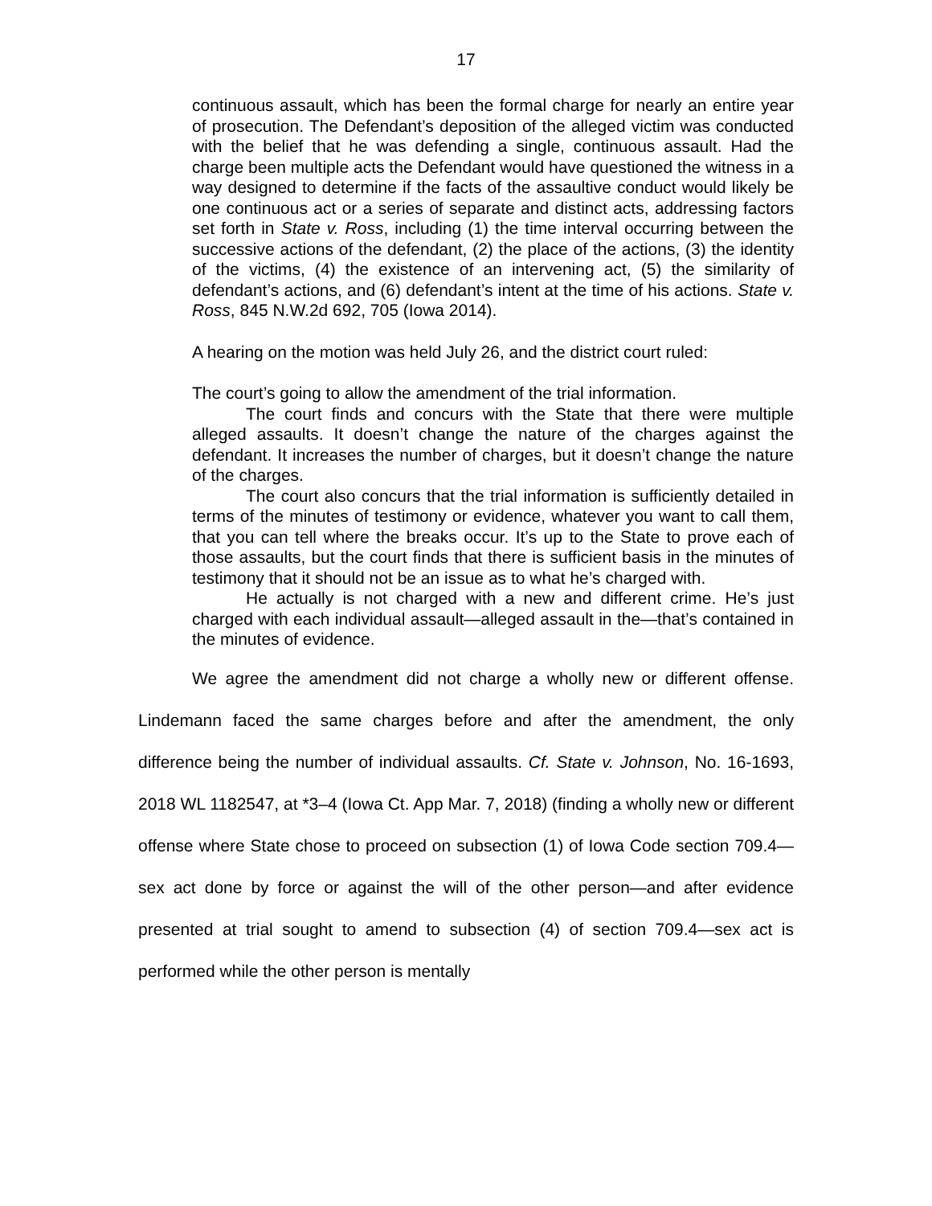17
continuous assault, which has been the formal charge for nearly an entire year of prosecution. The Defendant’s deposition of the alleged victim was conducted with the belief that he was defending a single, continuous assault. Had the charge been multiple acts the Defendant would have questioned the witness in a way designed to determine if the facts of the assaultive conduct would likely be one continuous act or a series of separate and distinct acts, addressing factors set forth in State v. Ross, including (1) the time interval occurring between the successive actions of the defendant, (2) the place of the actions, (3) the identity of the victims, (4) the existence of an intervening act, (5) the similarity of defendant’s actions, and (6) defendant’s intent at the time of his actions. State v. Ross, 845 N.W.2d 692, 705 (Iowa 2014).
A hearing on the motion was held July 26, and the district court ruled:
The court’s going to allow the amendment of the trial information.
The court finds and concurs with the State that there were multiple alleged assaults. It doesn’t change the nature of the charges against the defendant. It increases the number of charges, but it doesn’t change the nature of the charges.
The court also concurs that the trial information is sufficiently detailed in terms of the minutes of testimony or evidence, whatever you want to call them, that you can tell where the breaks occur. It’s up to the State to prove each of those assaults, but the court finds that there is sufficient basis in the minutes of testimony that it should not be an issue as to what he’s charged with.
He actually is not charged with a new and different crime. He’s just charged with each individual assault—alleged assault in the—that’s contained in the minutes of evidence.
We agree the amendment did not charge a wholly new or different offense. Lindemann faced the same charges before and after the amendment, the only difference being the number of individual assaults. Cf. State v. Johnson, No. 16-1693, 2018 WL 1182547, at *3–4 (Iowa Ct. App Mar. 7, 2018) (finding a wholly new or different offense where State chose to proceed on subsection (1) of Iowa Code section 709.4—sex act done by force or against the will of the other person—and after evidence presented at trial sought to amend to subsection (4) of section 709.4—sex act is performed while the other person is mentally